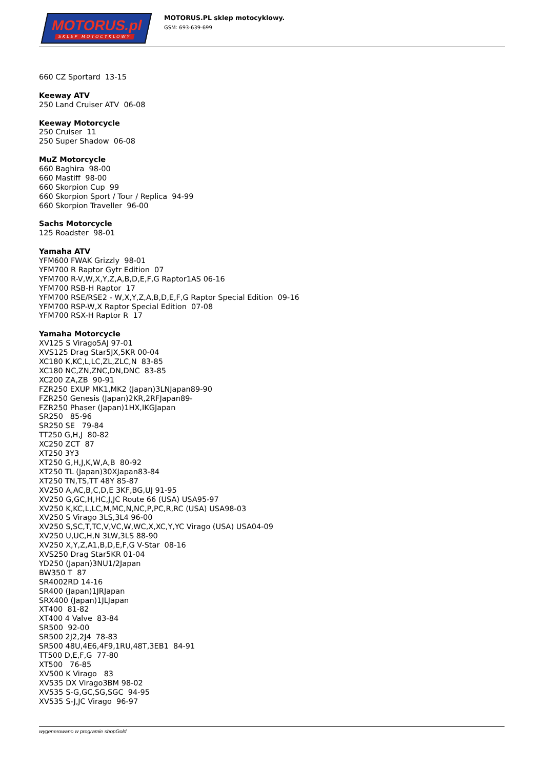MOTORUS.pl
SKLEP MOTOCYKLOWY
MOTORUS.PL sklep motocyklowy.
GSM: 693-639-699
660 CZ Sportard 13-15
Keeway ATV
250 Land Cruiser ATV 06-08
Keeway Motorcycle
250 Cruiser 11
250 Super Shadow 06-08
MuZ Motorcycle
660 Baghira 98-00
660 Mastiff 98-00
660 Skorpion Cup 99
660 Skorpion Sport / Tour / Replica 94-99
660 Skorpion Traveller 96-00
Sachs Motorcycle
125 Roadster 98-01
Yamaha ATV
YFM600 FWAK Grizzly 98-01
YFM700 R Raptor Gytr Edition 07
YFM700 R-V,W,X,Y,Z,A,B,D,E,F,G Raptor1AS 06-16
YFM700 RSB-H Raptor 17
YFM700 RSE/RSE2 - W,X,Y,Z,A,B,D,E,F,G Raptor Special Edition 09-16
YFM700 RSP-W,X Raptor Special Edition 07-08
YFM700 RSX-H Raptor R 17
Yamaha Motorcycle
XV125 S Virago5AJ 97-01
XVS125 Drag Star5JX,5KR 00-04
XC180 K,KC,L,LC,ZL,ZLC,N 83-85
XC180 NC,ZN,ZNC,DN,DNC 83-85
XC200 ZA,ZB 90-91
FZR250 EXUP MK1,MK2 (Japan)3LNJapan89-90
FZR250 Genesis (Japan)2KR,2RFJapan89-
FZR250 Phaser (Japan)1HX,IKGJapan
SR250 85-96
SR250 SE 79-84
TT250 G,H,J 80-82
XC250 ZCT 87
XT250 3Y3
XT250 G,H,J,K,W,A,B 80-92
XT250 TL (Japan)30XJapan83-84
XT250 TN,TS,TT 48Y 85-87
XV250 A,AC,B,C,D,E 3KF,BG,UJ 91-95
XV250 G,GC,H,HC,J,JC Route 66 (USA) USA95-97
XV250 K,KC,L,LC,M,MC,N,NC,P,PC,R,RC (USA) USA98-03
XV250 S Virago 3LS,3L4 96-00
XV250 S,SC,T,TC,V,VC,W,WC,X,XC,Y,YC Virago (USA) USA04-09
XV250 U,UC,H,N 3LW,3LS 88-90
XV250 X,Y,Z,A1,B,D,E,F,G V-Star 08-16
XVS250 Drag Star5KR 01-04
YD250 (Japan)3NU1/2Japan
BW350 T 87
SR4002RD 14-16
SR400 (Japan)1JRJapan
SRX400 (Japan)1JLJapan
XT400 81-82
XT400 4 Valve 83-84
SR500 92-00
SR500 2J2,2J4 78-83
SR500 48U,4E6,4F9,1RU,48T,3EB1 84-91
TT500 D,E,F,G 77-80
XT500 76-85
XV500 K Virago 83
XV535 DX Virago3BM 98-02
XV535 S-G,GC,SG,SGC 94-95
XV535 S-J,JC Virago 96-97
wygenerowano w programie shopGold